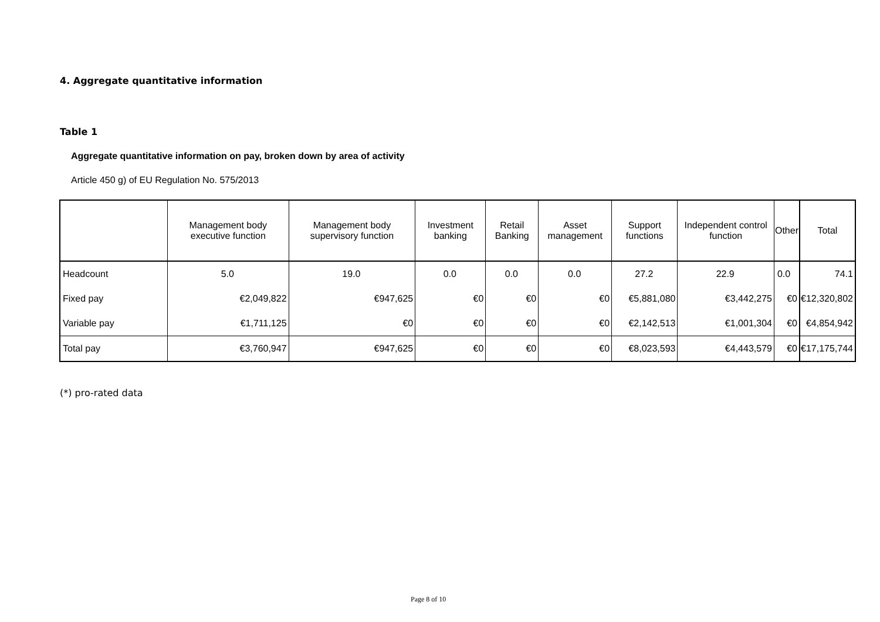4. Aggregate quantitative information
Table 1
Aggregate quantitative information on pay, broken down by area of activity
Article 450 g) of EU Regulation No. 575/2013
| | Management body executive function | Management body supervisory function | Investment banking | Retail Banking | Asset management | Support functions | Independent control function | Other | Total |
| --- | --- | --- | --- | --- | --- | --- | --- | --- | --- |
| Headcount | 5.0 | 19.0 | 0.0 | 0.0 | 0.0 | 27.2 | 22.9 | 0.0 | 74.1 |
| Fixed pay | €2,049,822 | €947,625 | €0 | €0 | €0 | €5,881,080 | €3,442,275 | €0 | €12,320,802 |
| Variable pay | €1,711,125 | €0 | €0 | €0 | €0 | €2,142,513 | €1,001,304 | €0 | €4,854,942 |
| Total pay | €3,760,947 | €947,625 | €0 | €0 | €0 | €8,023,593 | €4,443,579 | €0 | €17,175,744 |
(*) pro-rated data
Page 8 of 10